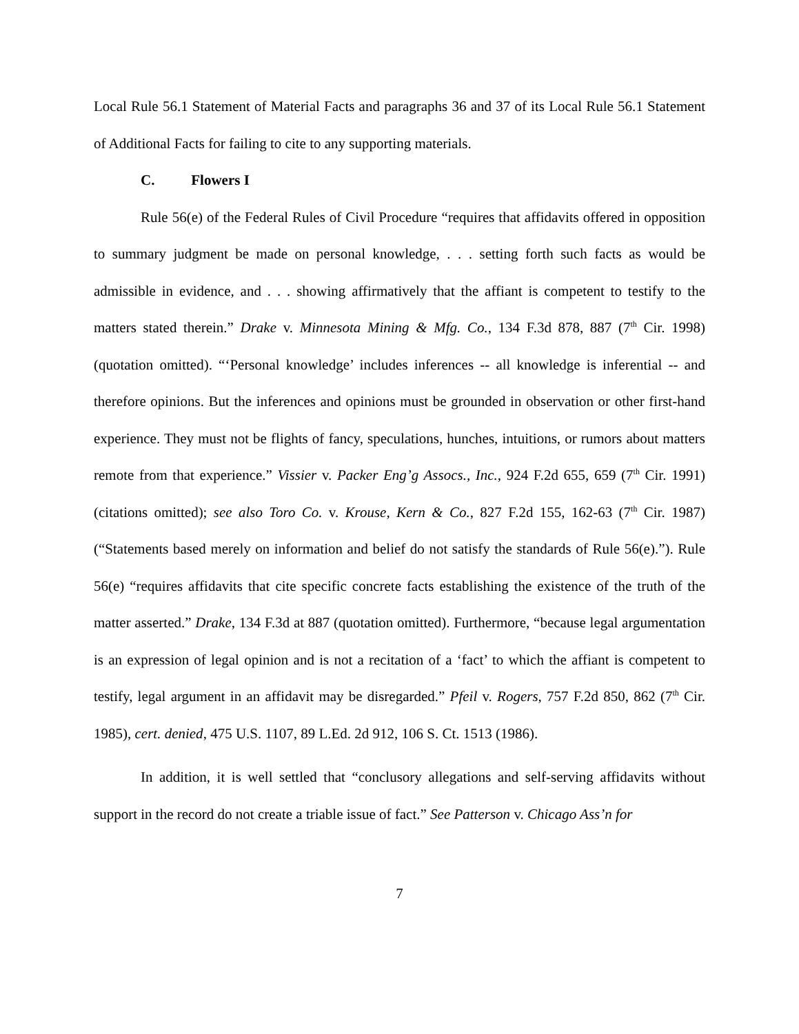Local Rule 56.1 Statement of Material Facts and paragraphs 36 and 37 of its Local Rule 56.1 Statement of Additional Facts for failing to cite to any supporting materials.
C. Flowers I
Rule 56(e) of the Federal Rules of Civil Procedure “requires that affidavits offered in opposition to summary judgment be made on personal knowledge, . . . setting forth such facts as would be admissible in evidence, and . . . showing affirmatively that the affiant is competent to testify to the matters stated therein.” Drake v. Minnesota Mining & Mfg. Co., 134 F.3d 878, 887 (7<sup>th</sup> Cir. 1998) (quotation omitted). “‘Personal knowledge’ includes inferences -- all knowledge is inferential -- and therefore opinions. But the inferences and opinions must be grounded in observation or other first-hand experience. They must not be flights of fancy, speculations, hunches, intuitions, or rumors about matters remote from that experience.” Vissier v. Packer Eng’g Assocs., Inc., 924 F.2d 655, 659 (7<sup>th</sup> Cir. 1991) (citations omitted); see also Toro Co. v. Krouse, Kern & Co., 827 F.2d 155, 162-63 (7<sup>th</sup> Cir. 1987) (“Statements based merely on information and belief do not satisfy the standards of Rule 56(e).”). Rule 56(e) “requires affidavits that cite specific concrete facts establishing the existence of the truth of the matter asserted.” Drake, 134 F.3d at 887 (quotation omitted). Furthermore, “because legal argumentation is an expression of legal opinion and is not a recitation of a ‘fact’ to which the affiant is competent to testify, legal argument in an affidavit may be disregarded.” Pfeil v. Rogers, 757 F.2d 850, 862 (7<sup>th</sup> Cir. 1985), cert. denied, 475 U.S. 1107, 89 L.Ed. 2d 912, 106 S. Ct. 1513 (1986).
In addition, it is well settled that “conclusory allegations and self-serving affidavits without support in the record do not create a triable issue of fact.” See Patterson v. Chicago Ass’n for
7